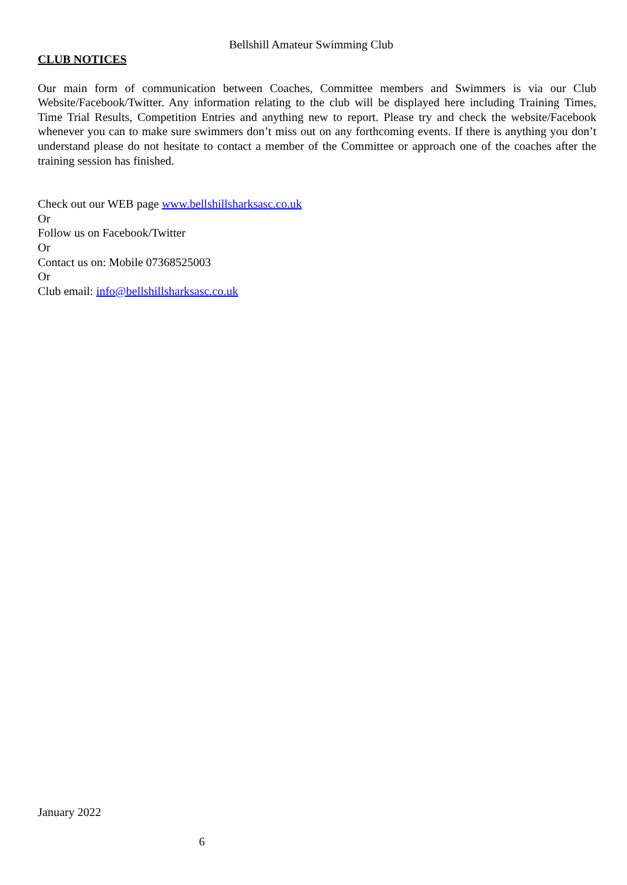Bellshill Amateur Swimming Club
CLUB NOTICES
Our main form of communication between Coaches, Committee members and Swimmers is via our Club Website/Facebook/Twitter. Any information relating to the club will be displayed here including Training Times, Time Trial Results, Competition Entries and anything new to report. Please try and check the website/Facebook whenever you can to make sure swimmers don’t miss out on any forthcoming events. If there is anything you don’t understand please do not hesitate to contact a member of the Committee or approach one of the coaches after the training session has finished.
Check out our WEB page www.bellshillsharksasc.co.uk
Or
Follow us on Facebook/Twitter
Or
Contact us on: Mobile 07368525003
Or
Club email: info@bellshillsharksasc.co.uk
January 2022
6